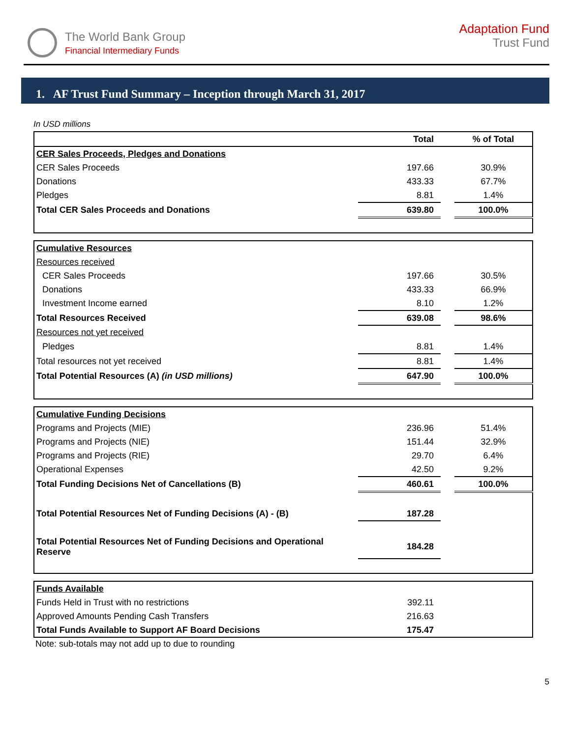The World Bank Group
Financial Intermediary Funds
Adaptation Fund
Trust Fund
1. AF Trust Fund Summary – Inception through March 31, 2017
In USD millions
| | Total | | % of Total |
| --- | --- | --- | --- |
| CER Sales Proceeds, Pledges and Donations | | | |
| CER Sales Proceeds | 197.66 | | 30.9% |
| Donations | 433.33 | | 67.7% |
| Pledges | 8.81 | | 1.4% |
| Total CER Sales Proceeds and Donations | 639.80 | | 100.0% |
| Cumulative Resources | | | |
| Resources received | | | |
| CER Sales Proceeds | 197.66 | | 30.5% |
| Donations | 433.33 | | 66.9% |
| Investment Income earned | 8.10 | | 1.2% |
| Total Resources Received | 639.08 | | 98.6% |
| Resources not yet received | | | |
| Pledges | 8.81 | | 1.4% |
| Total resources not yet received | 8.81 | | 1.4% |
| Total Potential Resources (A) (in USD millions) | 647.90 | | 100.0% |
| Cumulative Funding Decisions | | | |
| Programs and Projects (MIE) | 236.96 | | 51.4% |
| Programs and Projects (NIE) | 151.44 | | 32.9% |
| Programs and Projects (RIE) | 29.70 | | 6.4% |
| Operational Expenses | 42.50 | | 9.2% |
| Total Funding Decisions Net of Cancellations (B) | 460.61 | | 100.0% |
| Total Potential Resources Net of Funding Decisions (A) - (B) | 187.28 | | |
| Total Potential Resources Net of Funding Decisions and Operational Reserve | 184.28 | | |
| Funds Available | | | |
| Funds Held in Trust with no restrictions | 392.11 | | |
| Approved Amounts Pending Cash Transfers | 216.63 | | |
| Total Funds Available to Support AF Board Decisions | 175.47 | | |
Note: sub-totals may not add up to due to rounding
5